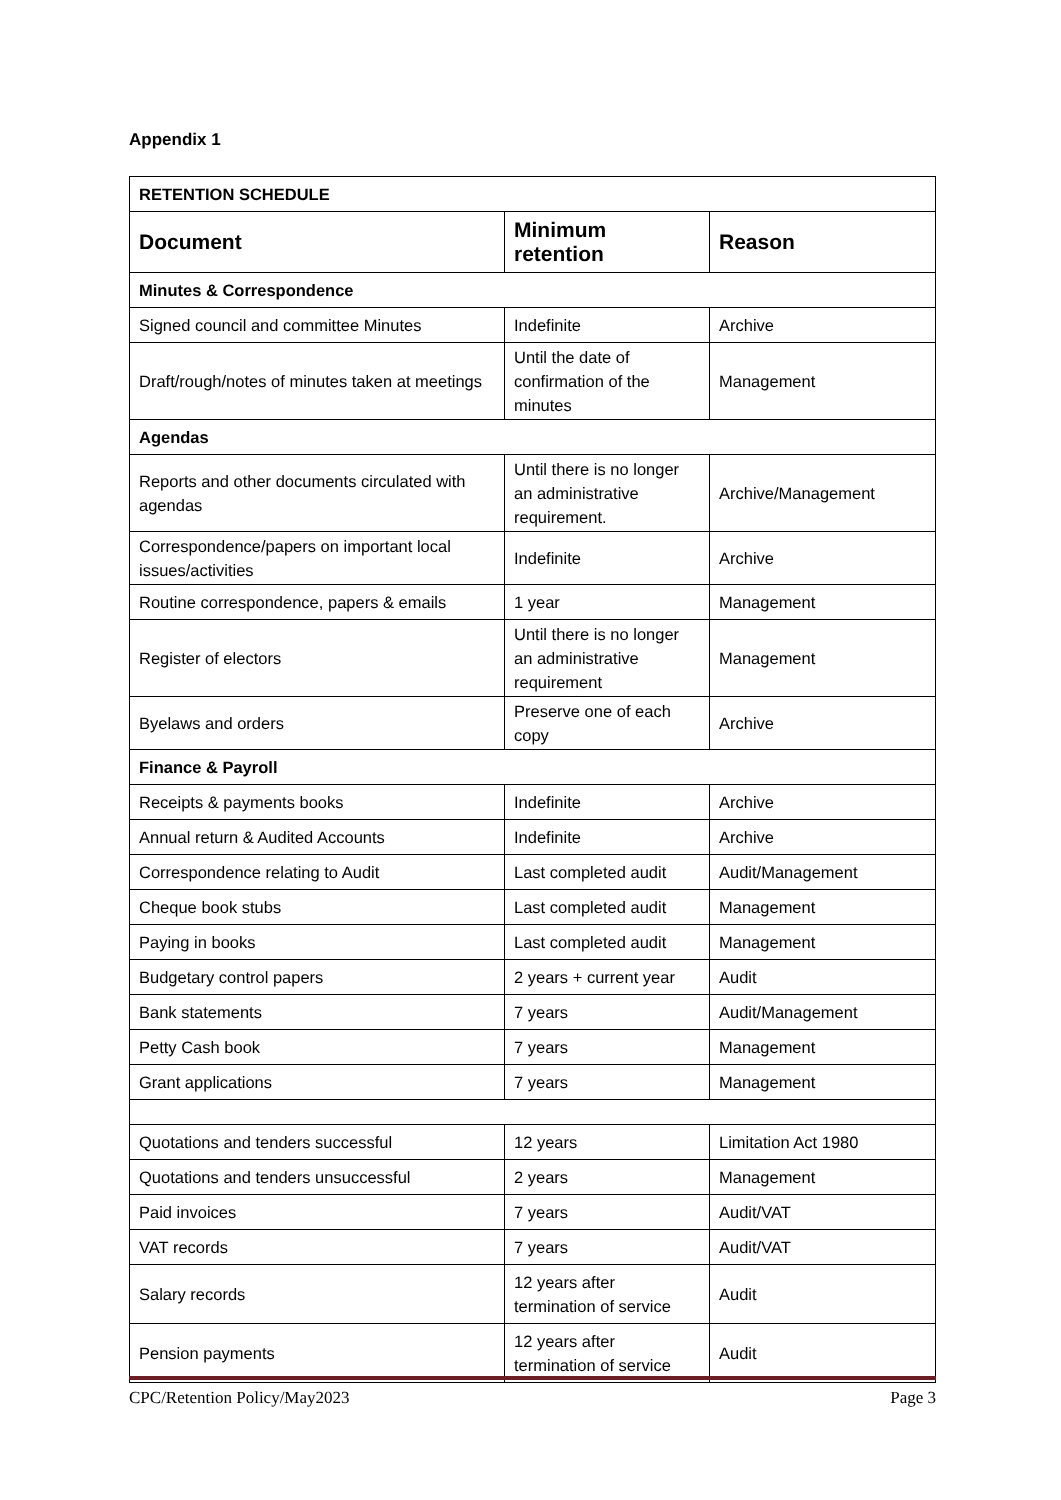Appendix 1
| RETENTION SCHEDULE | | |
| Document | Minimum retention | Reason |
| Minutes & Correspondence | | |
| Signed council and committee Minutes | Indefinite | Archive |
| Draft/rough/notes of minutes taken at meetings | Until the date of confirmation of the minutes | Management |
| Agendas | | |
| Reports and other documents circulated with agendas | Until there is no longer an administrative requirement. | Archive/Management |
| Correspondence/papers on important local issues/activities | Indefinite | Archive |
| Routine correspondence, papers & emails | 1 year | Management |
| Register of electors | Until there is no longer an administrative requirement | Management |
| Byelaws and orders | Preserve one of each copy | Archive |
| Finance & Payroll | | |
| Receipts & payments books | Indefinite | Archive |
| Annual return & Audited Accounts | Indefinite | Archive |
| Correspondence relating to Audit | Last completed audit | Audit/Management |
| Cheque book stubs | Last completed audit | Management |
| Paying in books | Last completed audit | Management |
| Budgetary control papers | 2 years + current year | Audit |
| Bank statements | 7 years | Audit/Management |
| Petty Cash book | 7 years | Management |
| Grant applications | 7 years | Management |
| Quotations and tenders successful | 12 years | Limitation Act 1980 |
| Quotations and tenders unsuccessful | 2 years | Management |
| Paid invoices | 7 years | Audit/VAT |
| VAT records | 7 years | Audit/VAT |
| Salary records | 12 years after termination of service | Audit |
| Pension payments | 12 years after termination of service | Audit |
CPC/Retention Policy/May2023 Page 3